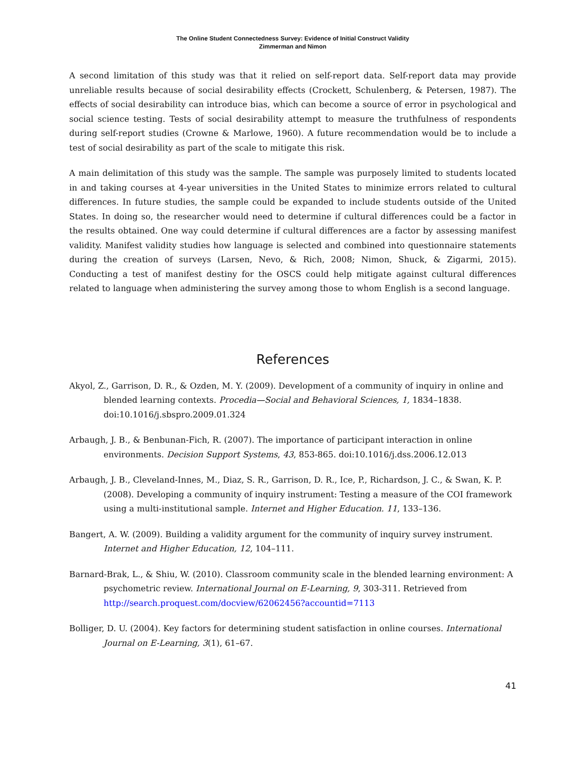The Online Student Connectedness Survey: Evidence of Initial Construct Validity
Zimmerman and Nimon
A second limitation of this study was that it relied on self-report data. Self-report data may provide unreliable results because of social desirability effects (Crockett, Schulenberg, & Petersen, 1987). The effects of social desirability can introduce bias, which can become a source of error in psychological and social science testing. Tests of social desirability attempt to measure the truthfulness of respondents during self-report studies (Crowne & Marlowe, 1960). A future recommendation would be to include a test of social desirability as part of the scale to mitigate this risk.
A main delimitation of this study was the sample. The sample was purposely limited to students located in and taking courses at 4-year universities in the United States to minimize errors related to cultural differences. In future studies, the sample could be expanded to include students outside of the United States. In doing so, the researcher would need to determine if cultural differences could be a factor in the results obtained. One way could determine if cultural differences are a factor by assessing manifest validity. Manifest validity studies how language is selected and combined into questionnaire statements during the creation of surveys (Larsen, Nevo, & Rich, 2008; Nimon, Shuck, & Zigarmi, 2015). Conducting a test of manifest destiny for the OSCS could help mitigate against cultural differences related to language when administering the survey among those to whom English is a second language.
References
Akyol, Z., Garrison, D. R., & Ozden, M. Y. (2009). Development of a community of inquiry in online and blended learning contexts. Procedia—Social and Behavioral Sciences, 1, 1834–1838. doi:10.1016/j.sbspro.2009.01.324
Arbaugh, J. B., & Benbunan-Fich, R. (2007). The importance of participant interaction in online environments. Decision Support Systems, 43, 853-865. doi:10.1016/j.dss.2006.12.013
Arbaugh, J. B., Cleveland-Innes, M., Diaz, S. R., Garrison, D. R., Ice, P., Richardson, J. C., & Swan, K. P. (2008). Developing a community of inquiry instrument: Testing a measure of the COI framework using a multi-institutional sample. Internet and Higher Education. 11, 133–136.
Bangert, A. W. (2009). Building a validity argument for the community of inquiry survey instrument. Internet and Higher Education, 12, 104–111.
Barnard-Brak, L., & Shiu, W. (2010). Classroom community scale in the blended learning environment: A psychometric review. International Journal on E-Learning, 9, 303-311. Retrieved from http://search.proquest.com/docview/62062456?accountid=7113
Bolliger, D. U. (2004). Key factors for determining student satisfaction in online courses. International Journal on E-Learning, 3(1), 61–67.
41